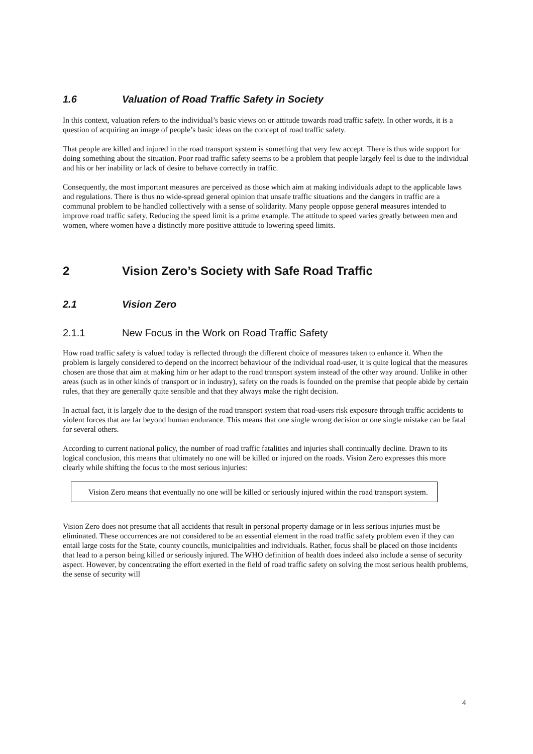1.6 Valuation of Road Traffic Safety in Society
In this context, valuation refers to the individual’s basic views on or attitude towards road traffic safety. In other words, it is a question of acquiring an image of people’s basic ideas on the concept of road traffic safety.
That people are killed and injured in the road transport system is something that very few accept. There is thus wide support for doing something about the situation. Poor road traffic safety seems to be a problem that people largely feel is due to the individual and his or her inability or lack of desire to behave correctly in traffic.
Consequently, the most important measures are perceived as those which aim at making individuals adapt to the applicable laws and regulations. There is thus no wide-spread general opinion that unsafe traffic situations and the dangers in traffic are a communal problem to be handled collectively with a sense of solidarity. Many people oppose general measures intended to improve road traffic safety. Reducing the speed limit is a prime example. The attitude to speed varies greatly between men and women, where women have a distinctly more positive attitude to lowering speed limits.
2 Vision Zero’s Society with Safe Road Traffic
2.1 Vision Zero
2.1.1 New Focus in the Work on Road Traffic Safety
How road traffic safety is valued today is reflected through the different choice of measures taken to enhance it. When the problem is largely considered to depend on the incorrect behaviour of the individual road-user, it is quite logical that the measures chosen are those that aim at making him or her adapt to the road transport system instead of the other way around. Unlike in other areas (such as in other kinds of transport or in industry), safety on the roads is founded on the premise that people abide by certain rules, that they are generally quite sensible and that they always make the right decision.
In actual fact, it is largely due to the design of the road transport system that road-users risk exposure through traffic accidents to violent forces that are far beyond human endurance. This means that one single wrong decision or one single mistake can be fatal for several others.
According to current national policy, the number of road traffic fatalities and injuries shall continually decline. Drawn to its logical conclusion, this means that ultimately no one will be killed or injured on the roads. Vision Zero expresses this more clearly while shifting the focus to the most serious injuries:
Vision Zero means that eventually no one will be killed or seriously injured within the road transport system.
Vision Zero does not presume that all accidents that result in personal property damage or in less serious injuries must be eliminated. These occurrences are not considered to be an essential element in the road traffic safety problem even if they can entail large costs for the State, county councils, municipalities and individuals. Rather, focus shall be placed on those incidents that lead to a person being killed or seriously injured. The WHO definition of health does indeed also include a sense of security aspect. However, by concentrating the effort exerted in the field of road traffic safety on solving the most serious health problems, the sense of security will
4